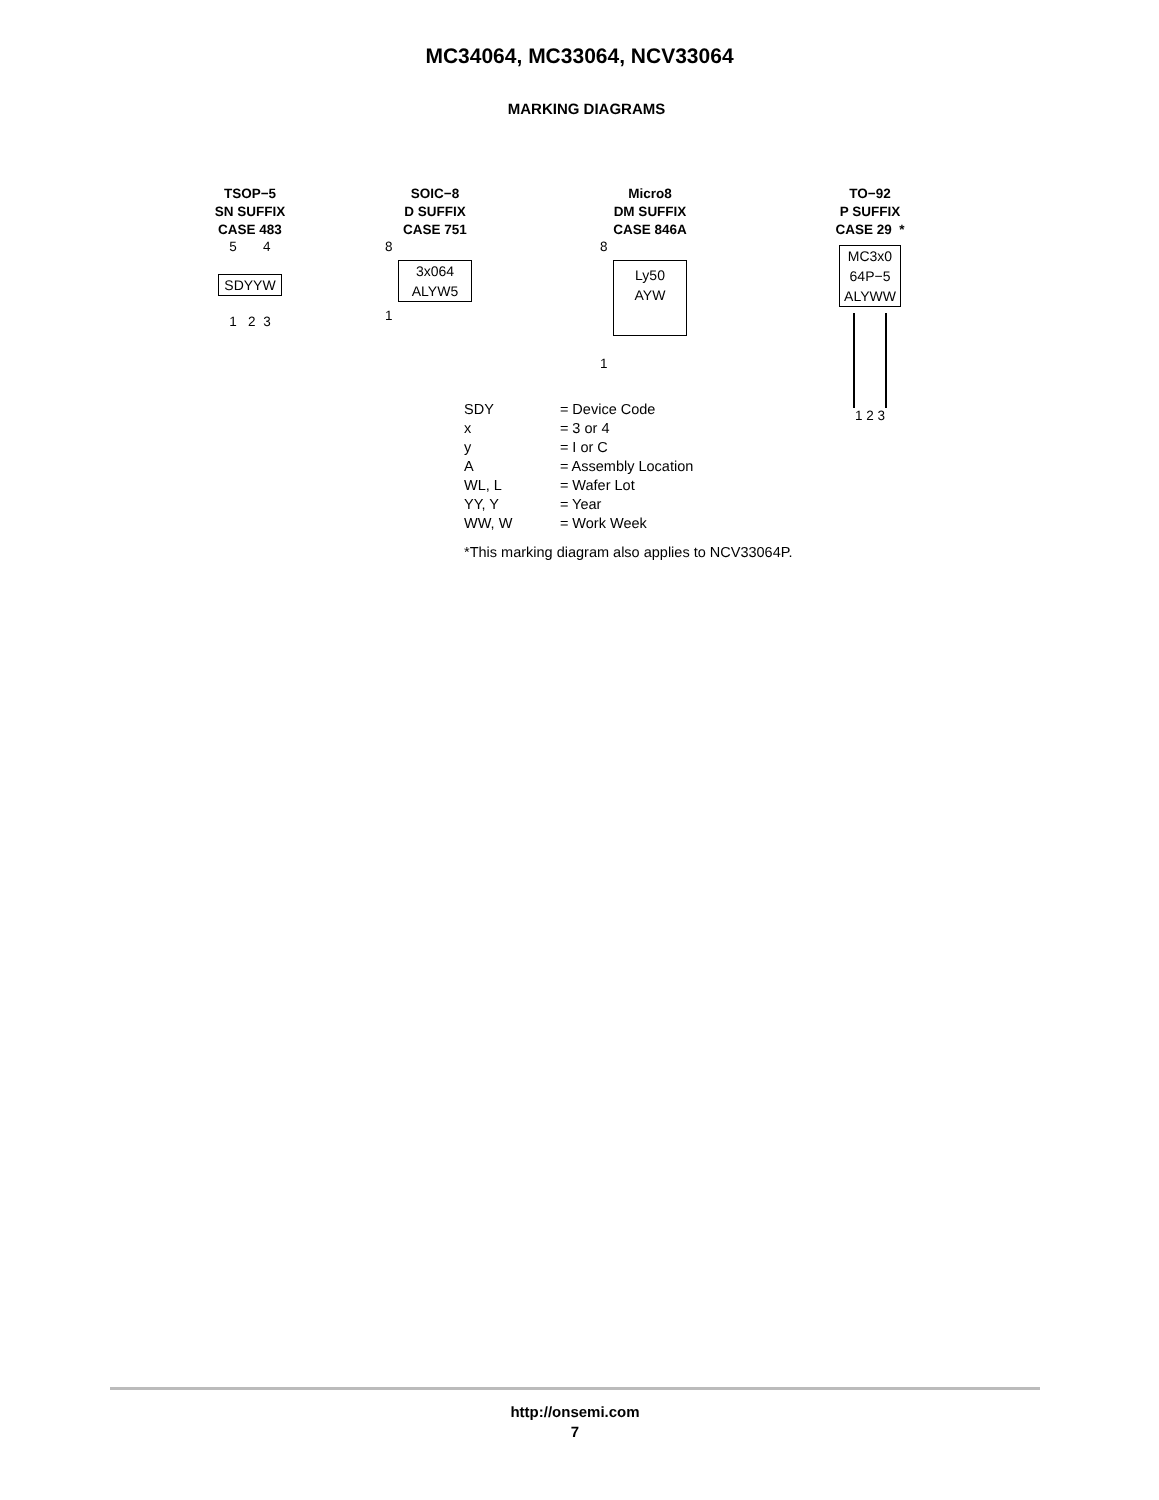MC34064, MC33064, NCV33064
MARKING DIAGRAMS
TSOP−5
SN SUFFIX
CASE 483
5 4
SDYYW
1 2 3
SOIC−8
D SUFFIX
CASE 751
8
3x064
ALYW5
1
Micro8
DM SUFFIX
CASE 846A
8
Ly50
AYW
1
TO−92
P SUFFIX
CASE 29 *
MC3x0
64P−5
ALYWW
1 2 3
| SDY | = Device Code |
| x | = 3 or 4 |
| y | = I or C |
| A | = Assembly Location |
| WL, L | = Wafer Lot |
| YY, Y | = Year |
| WW, W | = Work Week |
| *This marking diagram also applies to NCV33064P. | |
http://onsemi.com
7